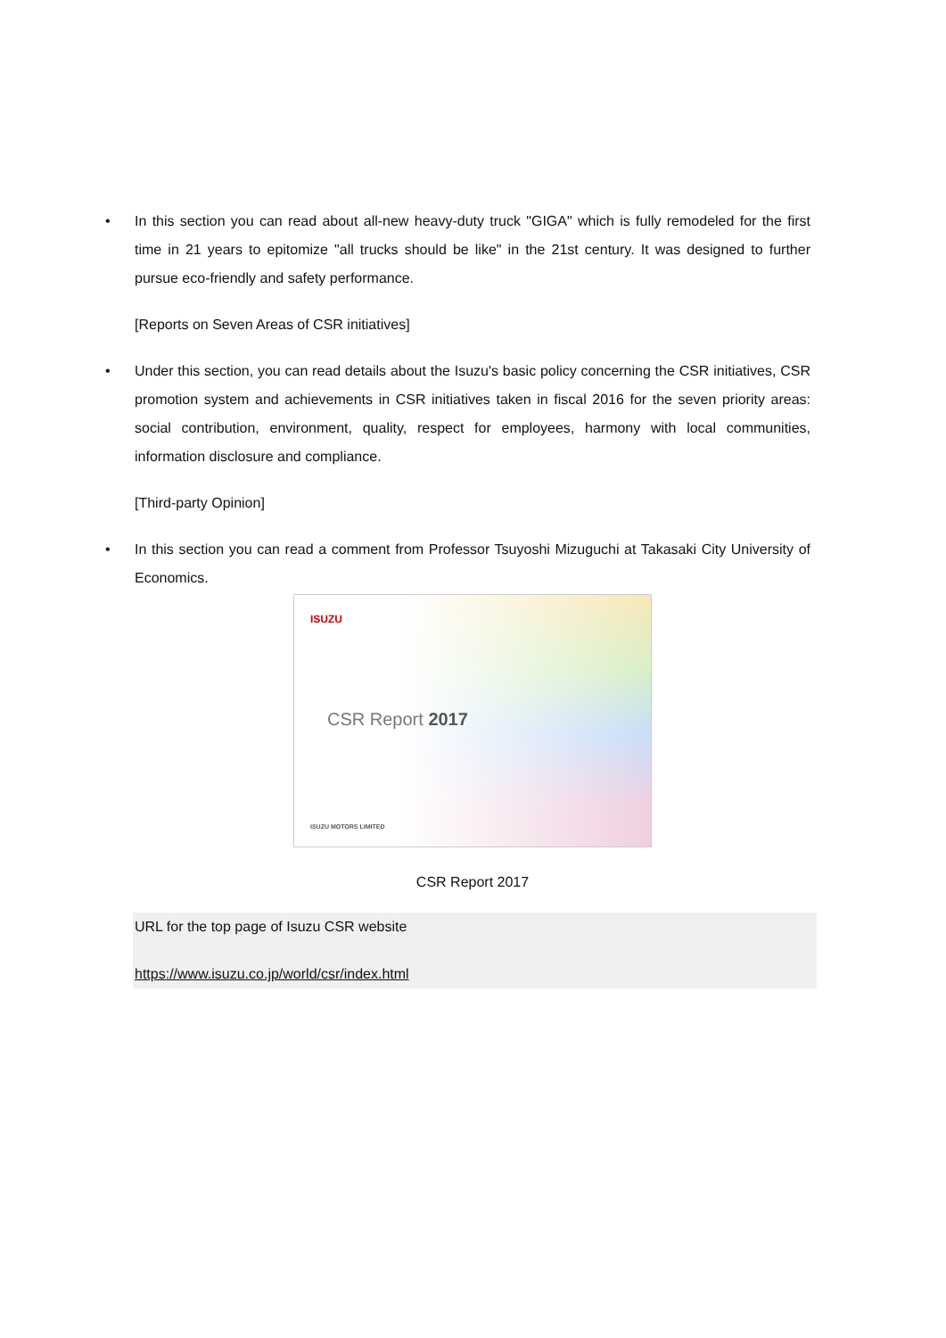• In this section you can read about all-new heavy-duty truck "GIGA" which is fully remodeled for the first time in 21 years to epitomize "all trucks should be like" in the 21st century. It was designed to further pursue eco-friendly and safety performance.
[Reports on Seven Areas of CSR initiatives]
• Under this section, you can read details about the Isuzu's basic policy concerning the CSR initiatives, CSR promotion system and achievements in CSR initiatives taken in fiscal 2016 for the seven priority areas: social contribution, environment, quality, respect for employees, harmony with local communities, information disclosure and compliance.
[Third-party Opinion]
• In this section you can read a comment from Professor Tsuyoshi Mizuguchi at Takasaki City University of Economics.
ISUZU
CSR Report 2017
ISUZU MOTORS LIMITED
CSR Report 2017
URL for the top page of Isuzu CSR website
https://www.isuzu.co.jp/world/csr/index.html